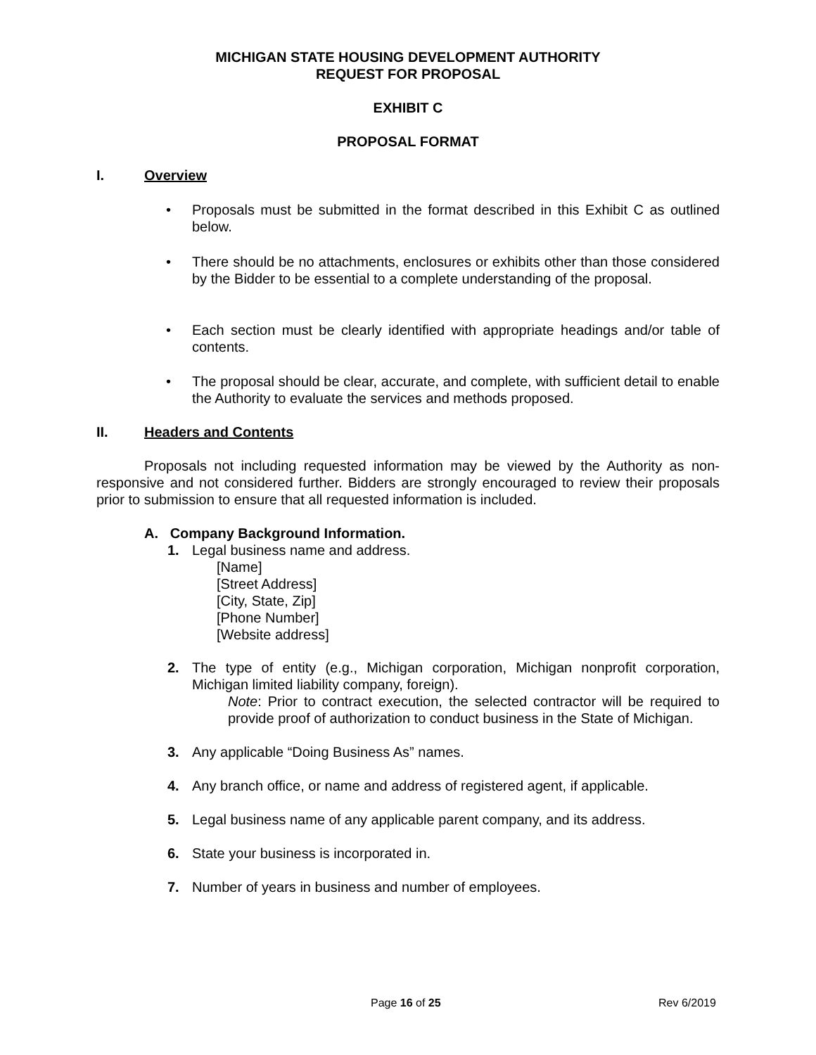MICHIGAN STATE HOUSING DEVELOPMENT AUTHORITY
REQUEST FOR PROPOSAL
EXHIBIT C
PROPOSAL FORMAT
I. Overview
• Proposals must be submitted in the format described in this Exhibit C as outlined below.
• There should be no attachments, enclosures or exhibits other than those considered by the Bidder to be essential to a complete understanding of the proposal.
• Each section must be clearly identified with appropriate headings and/or table of contents.
• The proposal should be clear, accurate, and complete, with sufficient detail to enable the Authority to evaluate the services and methods proposed.
II. Headers and Contents
Proposals not including requested information may be viewed by the Authority as non-responsive and not considered further. Bidders are strongly encouraged to review their proposals prior to submission to ensure that all requested information is included.
A. Company Background Information.
1. Legal business name and address.
[Name]
[Street Address]
[City, State, Zip]
[Phone Number]
[Website address]
2. The type of entity (e.g., Michigan corporation, Michigan nonprofit corporation, Michigan limited liability company, foreign).
Note: Prior to contract execution, the selected contractor will be required to provide proof of authorization to conduct business in the State of Michigan.
3. Any applicable “Doing Business As” names.
4. Any branch office, or name and address of registered agent, if applicable.
5. Legal business name of any applicable parent company, and its address.
6. State your business is incorporated in.
7. Number of years in business and number of employees.
Page 16 of 25 Rev 6/2019